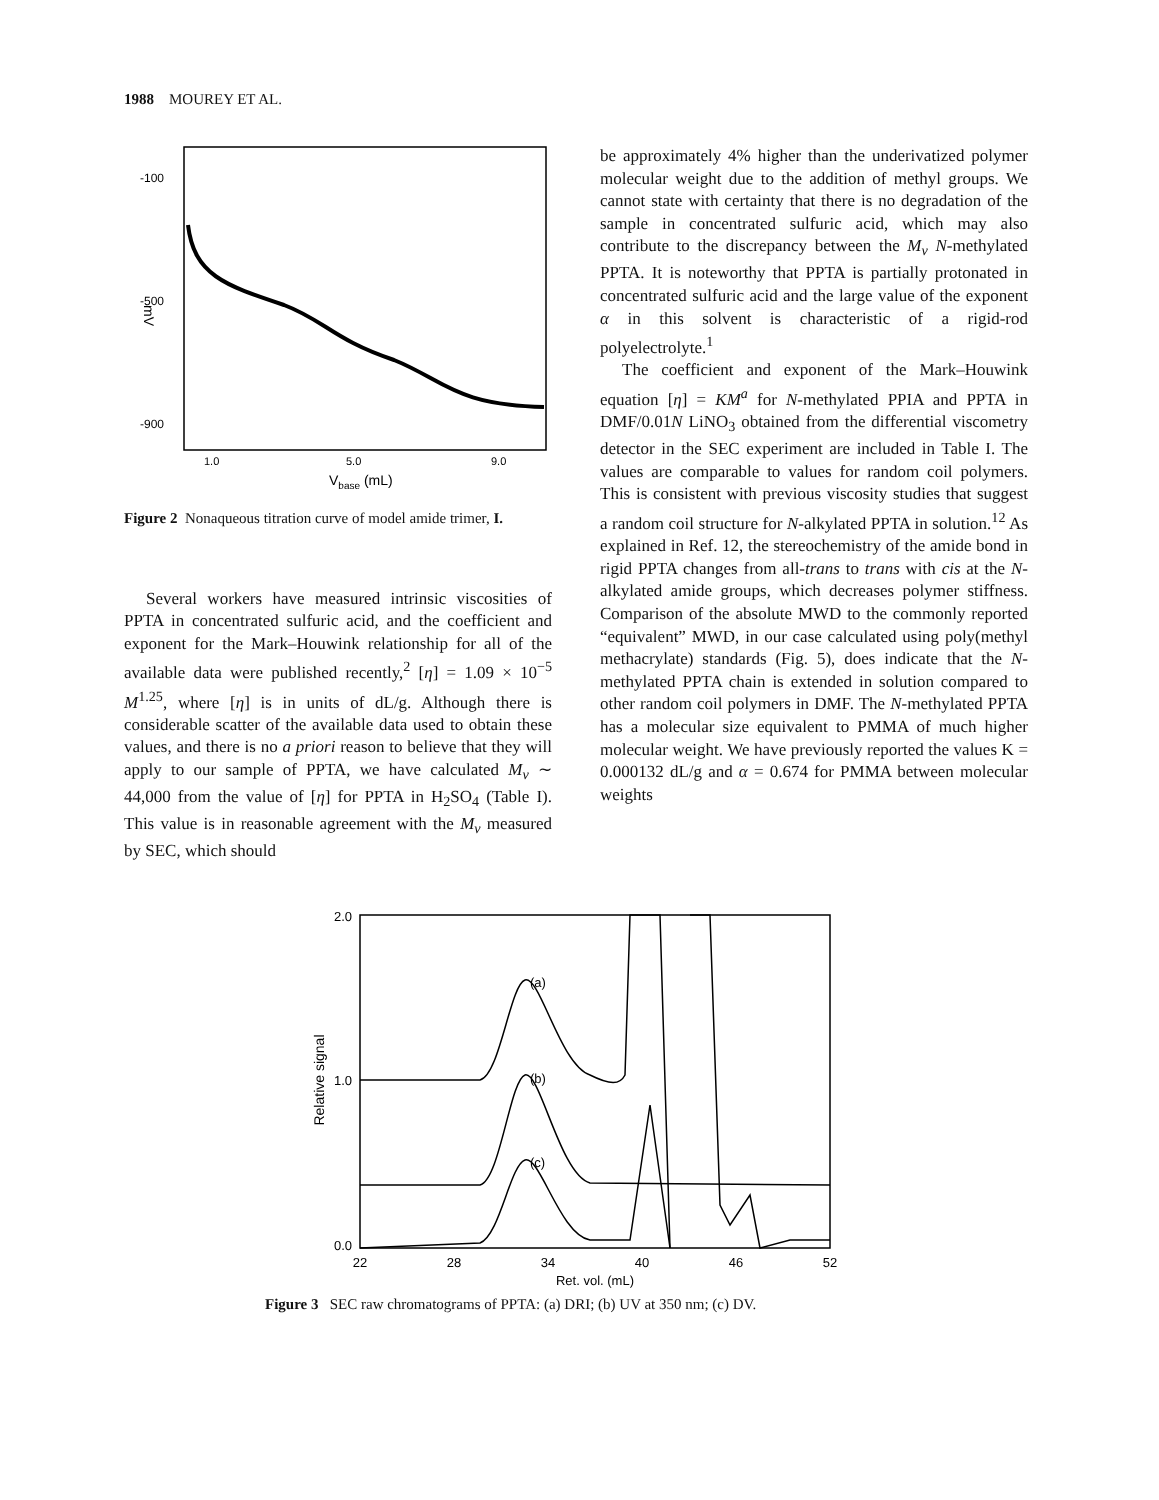1988 MOUREY ET AL.
-100
-500
-900
mV
1.0
5.0
9.0
Vbase (mL)
Figure 2 Nonaqueous titration curve of model amide trimer, I.
Several workers have measured intrinsic viscosities of PPTA in concentrated sulfuric acid, and the coefficient and exponent for the Mark–Houwink relationship for all of the available data were published recently,<sup>2</sup> [η] = 1.09 × 10<sup>−5</sup> M<sup>1.25</sup>, where [η] is in units of dL/g. Although there is considerable scatter of the available data used to obtain these values, and there is no a priori reason to believe that they will apply to our sample of PPTA, we have calculated M<sub>v</sub> ∼ 44,000 from the value of [η] for PPTA in H<sub>2</sub>SO<sub>4</sub> (Table I). This value is in reasonable agreement with the M<sub>v</sub> measured by SEC, which should
be approximately 4% higher than the underivatized polymer molecular weight due to the addition of methyl groups. We cannot state with certainty that there is no degradation of the sample in concentrated sulfuric acid, which may also contribute to the discrepancy between the M<sub>v</sub> N-methylated PPTA. It is noteworthy that PPTA is partially protonated in concentrated sulfuric acid and the large value of the exponent α in this solvent is characteristic of a rigid-rod polyelectrolyte.<sup>1</sup>
The coefficient and exponent of the Mark–Houwink equation [η] = KM<sup>a</sup> for N-methylated PPIA and PPTA in DMF/0.01N LiNO<sub>3</sub> obtained from the differential viscometry detector in the SEC experiment are included in Table I. The values are comparable to values for random coil polymers. This is consistent with previous viscosity studies that suggest a random coil structure for N-alkylated PPTA in solution.<sup>12</sup> As explained in Ref. 12, the stereochemistry of the amide bond in rigid PPTA changes from all-trans to trans with cis at the N-alkylated amide groups, which decreases polymer stiffness. Comparison of the absolute MWD to the commonly reported “equivalent” MWD, in our case calculated using poly(methyl methacrylate) standards (Fig. 5), does indicate that the N-methylated PPTA chain is extended in solution compared to other random coil polymers in DMF. The N-methylated PPTA has a molecular size equivalent to PMMA of much higher molecular weight. We have previously reported the values K = 0.000132 dL/g and α = 0.674 for PMMA between molecular weights
2.0
1.0
0.0
Relative signal
(a)
(b)
(c)
22
28
34
40
46
52
Ret. vol. (mL)
Figure 3 SEC raw chromatograms of PPTA: (a) DRI; (b) UV at 350 nm; (c) DV.